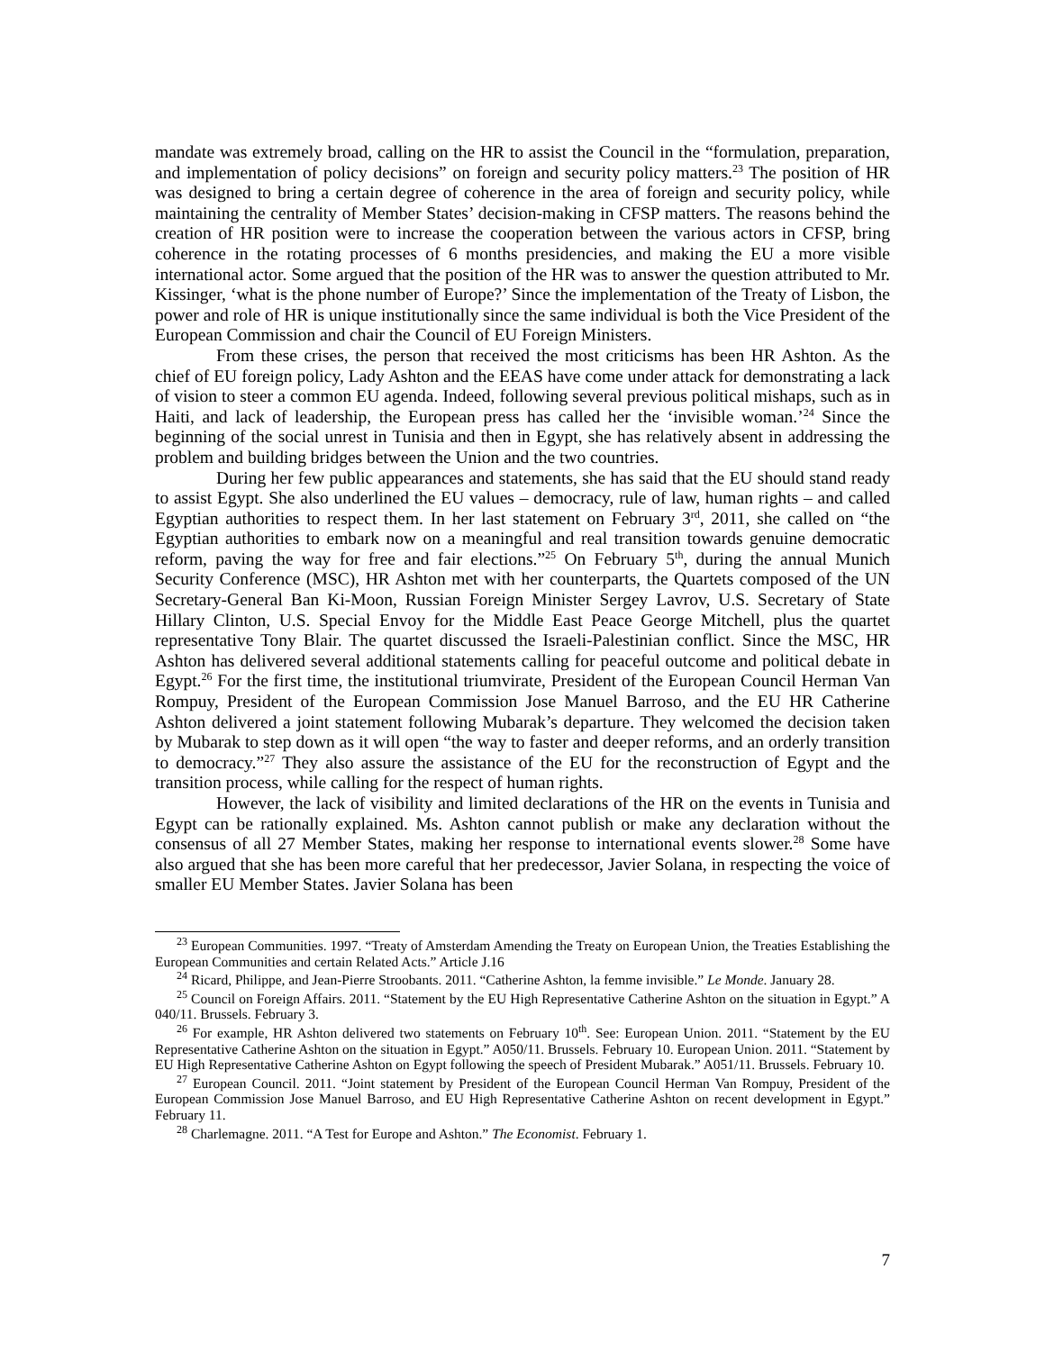mandate was extremely broad, calling on the HR to assist the Council in the “formulation, preparation, and implementation of policy decisions” on foreign and security policy matters.<sup>23</sup> The position of HR was designed to bring a certain degree of coherence in the area of foreign and security policy, while maintaining the centrality of Member States’ decision-making in CFSP matters. The reasons behind the creation of HR position were to increase the cooperation between the various actors in CFSP, bring coherence in the rotating processes of 6 months presidencies, and making the EU a more visible international actor. Some argued that the position of the HR was to answer the question attributed to Mr. Kissinger, ‘what is the phone number of Europe?’ Since the implementation of the Treaty of Lisbon, the power and role of HR is unique institutionally since the same individual is both the Vice President of the European Commission and chair the Council of EU Foreign Ministers.
From these crises, the person that received the most criticisms has been HR Ashton. As the chief of EU foreign policy, Lady Ashton and the EEAS have come under attack for demonstrating a lack of vision to steer a common EU agenda. Indeed, following several previous political mishaps, such as in Haiti, and lack of leadership, the European press has called her the ‘invisible woman.’<sup>24</sup> Since the beginning of the social unrest in Tunisia and then in Egypt, she has relatively absent in addressing the problem and building bridges between the Union and the two countries.
During her few public appearances and statements, she has said that the EU should stand ready to assist Egypt. She also underlined the EU values – democracy, rule of law, human rights – and called Egyptian authorities to respect them. In her last statement on February 3<sup>rd</sup>, 2011, she called on “the Egyptian authorities to embark now on a meaningful and real transition towards genuine democratic reform, paving the way for free and fair elections.”<sup>25</sup> On February 5<sup>th</sup>, during the annual Munich Security Conference (MSC), HR Ashton met with her counterparts, the Quartets composed of the UN Secretary-General Ban Ki-Moon, Russian Foreign Minister Sergey Lavrov, U.S. Secretary of State Hillary Clinton, U.S. Special Envoy for the Middle East Peace George Mitchell, plus the quartet representative Tony Blair. The quartet discussed the Israeli-Palestinian conflict. Since the MSC, HR Ashton has delivered several additional statements calling for peaceful outcome and political debate in Egypt.<sup>26</sup> For the first time, the institutional triumvirate, President of the European Council Herman Van Rompuy, President of the European Commission Jose Manuel Barroso, and the EU HR Catherine Ashton delivered a joint statement following Mubarak’s departure. They welcomed the decision taken by Mubarak to step down as it will open “the way to faster and deeper reforms, and an orderly transition to democracy.”<sup>27</sup> They also assure the assistance of the EU for the reconstruction of Egypt and the transition process, while calling for the respect of human rights.
However, the lack of visibility and limited declarations of the HR on the events in Tunisia and Egypt can be rationally explained. Ms. Ashton cannot publish or make any declaration without the consensus of all 27 Member States, making her response to international events slower.<sup>28</sup> Some have also argued that she has been more careful that her predecessor, Javier Solana, in respecting the voice of smaller EU Member States. Javier Solana has been
<sup>23</sup> European Communities. 1997. “Treaty of Amsterdam Amending the Treaty on European Union, the Treaties Establishing the European Communities and certain Related Acts.” Article J.16
<sup>24</sup> Ricard, Philippe, and Jean-Pierre Stroobants. 2011. “Catherine Ashton, la femme invisible.” Le Monde. January 28.
<sup>25</sup> Council on Foreign Affairs. 2011. “Statement by the EU High Representative Catherine Ashton on the situation in Egypt.” A 040/11. Brussels. February 3.
<sup>26</sup> For example, HR Ashton delivered two statements on February 10<sup>th</sup>. See: European Union. 2011. “Statement by the EU Representative Catherine Ashton on the situation in Egypt.” A050/11. Brussels. February 10. European Union. 2011. “Statement by EU High Representative Catherine Ashton on Egypt following the speech of President Mubarak.” A051/11. Brussels. February 10.
<sup>27</sup> European Council. 2011. “Joint statement by President of the European Council Herman Van Rompuy, President of the European Commission Jose Manuel Barroso, and EU High Representative Catherine Ashton on recent development in Egypt.” February 11.
<sup>28</sup> Charlemagne. 2011. “A Test for Europe and Ashton.” The Economist. February 1.
7